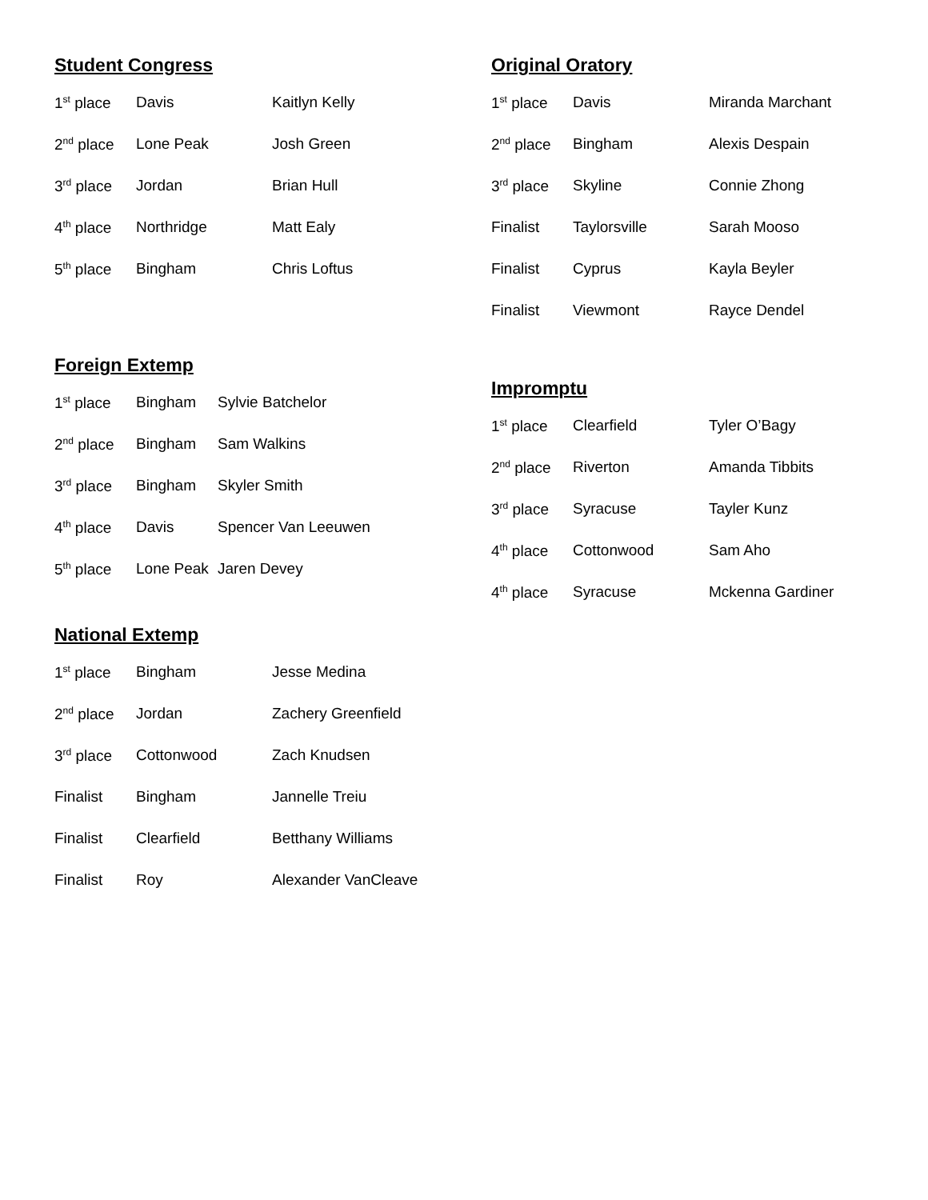Student Congress
| 1<sup>st</sup> place | Davis | Kaitlyn Kelly |
| 2<sup>nd</sup> place | Lone Peak | Josh Green |
| 3<sup>rd</sup> place | Jordan | Brian Hull |
| 4<sup>th</sup> place | Northridge | Matt Ealy |
| 5<sup>th</sup> place | Bingham | Chris Loftus |
Foreign Extemp
| 1<sup>st</sup> place | Bingham | Sylvie Batchelor |
| 2<sup>nd</sup> place | Bingham | Sam Walkins |
| 3<sup>rd</sup> place | Bingham | Skyler Smith |
| 4<sup>th</sup> place | Davis | Spencer Van Leeuwen |
| 5<sup>th</sup> place | Lone Peak | Jaren Devey |
National Extemp
| 1<sup>st</sup> place | Bingham | Jesse Medina |
| 2<sup>nd</sup> place | Jordan | Zachery Greenfield |
| 3<sup>rd</sup> place | Cottonwood | Zach Knudsen |
| Finalist | Bingham | Jannelle Treiu |
| Finalist | Clearfield | Betthany Williams |
| Finalist | Roy | Alexander VanCleave |
Original Oratory
| 1<sup>st</sup> place | Davis | Miranda Marchant |
| 2<sup>nd</sup> place | Bingham | Alexis Despain |
| 3<sup>rd</sup> place | Skyline | Connie Zhong |
| Finalist | Taylorsville | Sarah Mooso |
| Finalist | Cyprus | Kayla Beyler |
| Finalist | Viewmont | Rayce Dendel |
Impromptu
| 1<sup>st</sup> place | Clearfield | Tyler O’Bagy |
| 2<sup>nd</sup> place | Riverton | Amanda Tibbits |
| 3<sup>rd</sup> place | Syracuse | Tayler Kunz |
| 4<sup>th</sup> place | Cottonwood | Sam Aho |
| 4<sup>th</sup> place | Syracuse | Mckenna Gardiner |